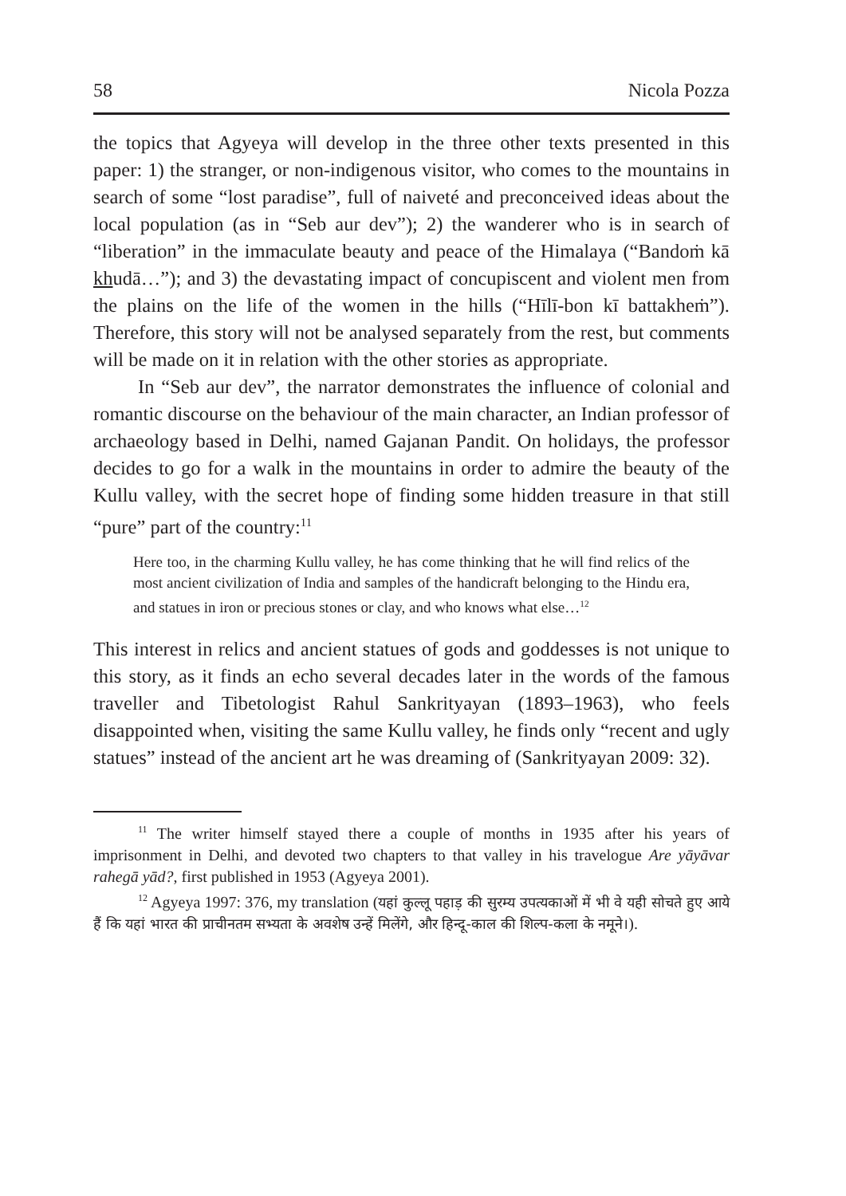58 Nicola Pozza
the topics that Agyeya will develop in the three other texts presented in this paper: 1) the stranger, or non-indigenous visitor, who comes to the mountains in search of some “lost paradise”, full of naiveté and preconceived ideas about the local population (as in “Seb aur dev”); 2) the wanderer who is in search of “liberation” in the immaculate beauty and peace of the Himalaya (“Bandoṁ kā khudā…”); and 3) the devastating impact of concupiscent and violent men from the plains on the life of the women in the hills (“Hīlī-bon kī battakheṁ”). Therefore, this story will not be analysed separately from the rest, but comments will be made on it in relation with the other stories as appropriate.
In “Seb aur dev”, the narrator demonstrates the influence of colonial and romantic discourse on the behaviour of the main character, an Indian professor of archaeology based in Delhi, named Gajanan Pandit. On holidays, the professor decides to go for a walk in the mountains in order to admire the beauty of the Kullu valley, with the secret hope of finding some hidden treasure in that still “pure” part of the country:<sup>11</sup>
Here too, in the charming Kullu valley, he has come thinking that he will find relics of the most ancient civilization of India and samples of the handicraft belonging to the Hindu era, and statues in iron or precious stones or clay, and who knows what else…<sup>12</sup>
This interest in relics and ancient statues of gods and goddesses is not unique to this story, as it finds an echo several decades later in the words of the famous traveller and Tibetologist Rahul Sankrityayan (1893–1963), who feels disappointed when, visiting the same Kullu valley, he finds only “recent and ugly statues” instead of the ancient art he was dreaming of (Sankrityayan 2009: 32).
<sup>11</sup> The writer himself stayed there a couple of months in 1935 after his years of imprisonment in Delhi, and devoted two chapters to that valley in his travelogue Are yāyāvar rahegā yād?, first published in 1953 (Agyeya 2001).
<sup>12</sup> Agyeya 1997: 376, my translation (यहां कुल्लू पहाड़ की सुरम्य उपत्यकाओं में भी वे यही सोचते हुए आये हैं कि यहां भारत की प्राचीनतम सभ्यता के अवशेष उन्हें मिलेंगे, और हिन्दू-काल की शिल्प-कला के नमूने।).